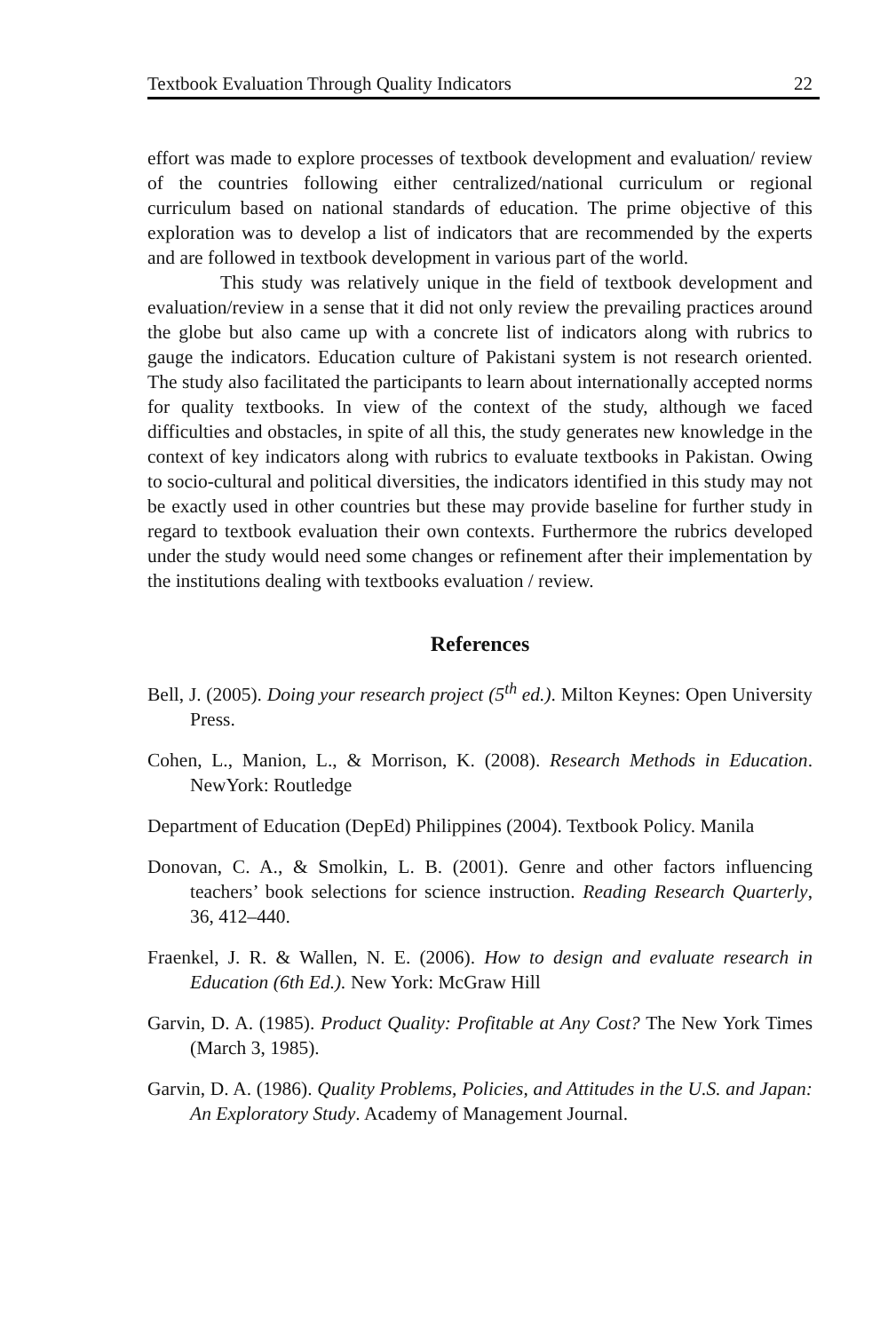Textbook Evaluation Through Quality Indicators 22
effort was made to explore processes of textbook development and evaluation/ review of the countries following either centralized/national curriculum or regional curriculum based on national standards of education. The prime objective of this exploration was to develop a list of indicators that are recommended by the experts and are followed in textbook development in various part of the world.
This study was relatively unique in the field of textbook development and evaluation/review in a sense that it did not only review the prevailing practices around the globe but also came up with a concrete list of indicators along with rubrics to gauge the indicators. Education culture of Pakistani system is not research oriented. The study also facilitated the participants to learn about internationally accepted norms for quality textbooks. In view of the context of the study, although we faced difficulties and obstacles, in spite of all this, the study generates new knowledge in the context of key indicators along with rubrics to evaluate textbooks in Pakistan. Owing to socio-cultural and political diversities, the indicators identified in this study may not be exactly used in other countries but these may provide baseline for further study in regard to textbook evaluation their own contexts. Furthermore the rubrics developed under the study would need some changes or refinement after their implementation by the institutions dealing with textbooks evaluation / review.
References
Bell, J. (2005). Doing your research project (5<sup>th</sup> ed.). Milton Keynes: Open University Press.
Cohen, L., Manion, L., & Morrison, K. (2008). Research Methods in Education. NewYork: Routledge
Department of Education (DepEd) Philippines (2004). Textbook Policy. Manila
Donovan, C. A., & Smolkin, L. B. (2001). Genre and other factors influencing teachers’ book selections for science instruction. Reading Research Quarterly, 36, 412–440.
Fraenkel, J. R. & Wallen, N. E. (2006). How to design and evaluate research in Education (6th Ed.). New York: McGraw Hill
Garvin, D. A. (1985). Product Quality: Profitable at Any Cost? The New York Times (March 3, 1985).
Garvin, D. A. (1986). Quality Problems, Policies, and Attitudes in the U.S. and Japan: An Exploratory Study. Academy of Management Journal.